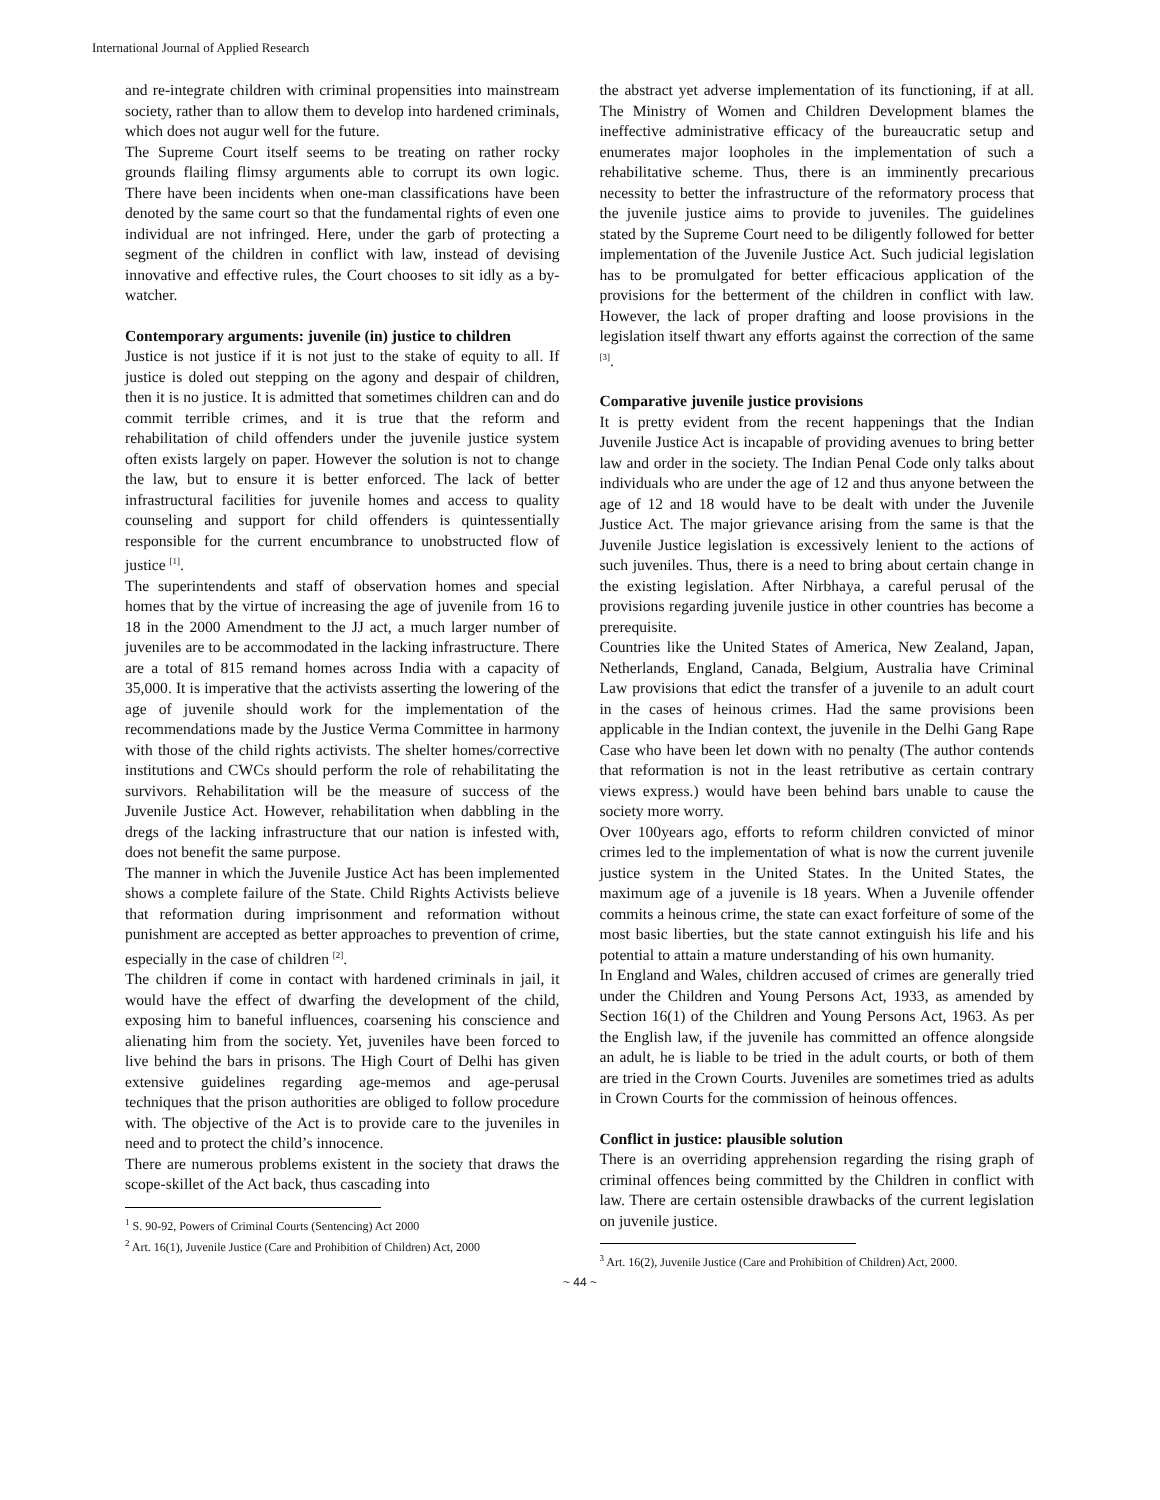International Journal of Applied Research
and re-integrate children with criminal propensities into mainstream society, rather than to allow them to develop into hardened criminals, which does not augur well for the future.
The Supreme Court itself seems to be treating on rather rocky grounds flailing flimsy arguments able to corrupt its own logic. There have been incidents when one-man classifications have been denoted by the same court so that the fundamental rights of even one individual are not infringed. Here, under the garb of protecting a segment of the children in conflict with law, instead of devising innovative and effective rules, the Court chooses to sit idly as a by-watcher.
Contemporary arguments: juvenile (in) justice to children
Justice is not justice if it is not just to the stake of equity to all. If justice is doled out stepping on the agony and despair of children, then it is no justice. It is admitted that sometimes children can and do commit terrible crimes, and it is true that the reform and rehabilitation of child offenders under the juvenile justice system often exists largely on paper. However the solution is not to change the law, but to ensure it is better enforced. The lack of better infrastructural facilities for juvenile homes and access to quality counseling and support for child offenders is quintessentially responsible for the current encumbrance to unobstructed flow of justice <sup>[1]</sup>.
The superintendents and staff of observation homes and special homes that by the virtue of increasing the age of juvenile from 16 to 18 in the 2000 Amendment to the JJ act, a much larger number of juveniles are to be accommodated in the lacking infrastructure. There are a total of 815 remand homes across India with a capacity of 35,000. It is imperative that the activists asserting the lowering of the age of juvenile should work for the implementation of the recommendations made by the Justice Verma Committee in harmony with those of the child rights activists. The shelter homes/corrective institutions and CWCs should perform the role of rehabilitating the survivors. Rehabilitation will be the measure of success of the Juvenile Justice Act. However, rehabilitation when dabbling in the dregs of the lacking infrastructure that our nation is infested with, does not benefit the same purpose.
The manner in which the Juvenile Justice Act has been implemented shows a complete failure of the State. Child Rights Activists believe that reformation during imprisonment and reformation without punishment are accepted as better approaches to prevention of crime, especially in the case of children <sup>[2]</sup>.
The children if come in contact with hardened criminals in jail, it would have the effect of dwarfing the development of the child, exposing him to baneful influences, coarsening his conscience and alienating him from the society. Yet, juveniles have been forced to live behind the bars in prisons. The High Court of Delhi has given extensive guidelines regarding age-memos and age-perusal techniques that the prison authorities are obliged to follow procedure with. The objective of the Act is to provide care to the juveniles in need and to protect the child’s innocence.
There are numerous problems existent in the society that draws the scope-skillet of the Act back, thus cascading into
<sup>1</sup> S. 90-92, Powers of Criminal Courts (Sentencing) Act 2000
<sup>2</sup> Art. 16(1), Juvenile Justice (Care and Prohibition of Children) Act, 2000
the abstract yet adverse implementation of its functioning, if at all. The Ministry of Women and Children Development blames the ineffective administrative efficacy of the bureaucratic setup and enumerates major loopholes in the implementation of such a rehabilitative scheme. Thus, there is an imminently precarious necessity to better the infrastructure of the reformatory process that the juvenile justice aims to provide to juveniles. The guidelines stated by the Supreme Court need to be diligently followed for better implementation of the Juvenile Justice Act. Such judicial legislation has to be promulgated for better efficacious application of the provisions for the betterment of the children in conflict with law. However, the lack of proper drafting and loose provisions in the legislation itself thwart any efforts against the correction of the same <sup>[3]</sup>.
Comparative juvenile justice provisions
It is pretty evident from the recent happenings that the Indian Juvenile Justice Act is incapable of providing avenues to bring better law and order in the society. The Indian Penal Code only talks about individuals who are under the age of 12 and thus anyone between the age of 12 and 18 would have to be dealt with under the Juvenile Justice Act. The major grievance arising from the same is that the Juvenile Justice legislation is excessively lenient to the actions of such juveniles. Thus, there is a need to bring about certain change in the existing legislation. After Nirbhaya, a careful perusal of the provisions regarding juvenile justice in other countries has become a prerequisite.
Countries like the United States of America, New Zealand, Japan, Netherlands, England, Canada, Belgium, Australia have Criminal Law provisions that edict the transfer of a juvenile to an adult court in the cases of heinous crimes. Had the same provisions been applicable in the Indian context, the juvenile in the Delhi Gang Rape Case who have been let down with no penalty (The author contends that reformation is not in the least retributive as certain contrary views express.) would have been behind bars unable to cause the society more worry.
Over 100years ago, efforts to reform children convicted of minor crimes led to the implementation of what is now the current juvenile justice system in the United States. In the United States, the maximum age of a juvenile is 18 years. When a Juvenile offender commits a heinous crime, the state can exact forfeiture of some of the most basic liberties, but the state cannot extinguish his life and his potential to attain a mature understanding of his own humanity.
In England and Wales, children accused of crimes are generally tried under the Children and Young Persons Act, 1933, as amended by Section 16(1) of the Children and Young Persons Act, 1963. As per the English law, if the juvenile has committed an offence alongside an adult, he is liable to be tried in the adult courts, or both of them are tried in the Crown Courts. Juveniles are sometimes tried as adults in Crown Courts for the commission of heinous offences.
Conflict in justice: plausible solution
There is an overriding apprehension regarding the rising graph of criminal offences being committed by the Children in conflict with law. There are certain ostensible drawbacks of the current legislation on juvenile justice.
<sup>3</sup> Art. 16(2), Juvenile Justice (Care and Prohibition of Children) Act, 2000.
~ 44 ~